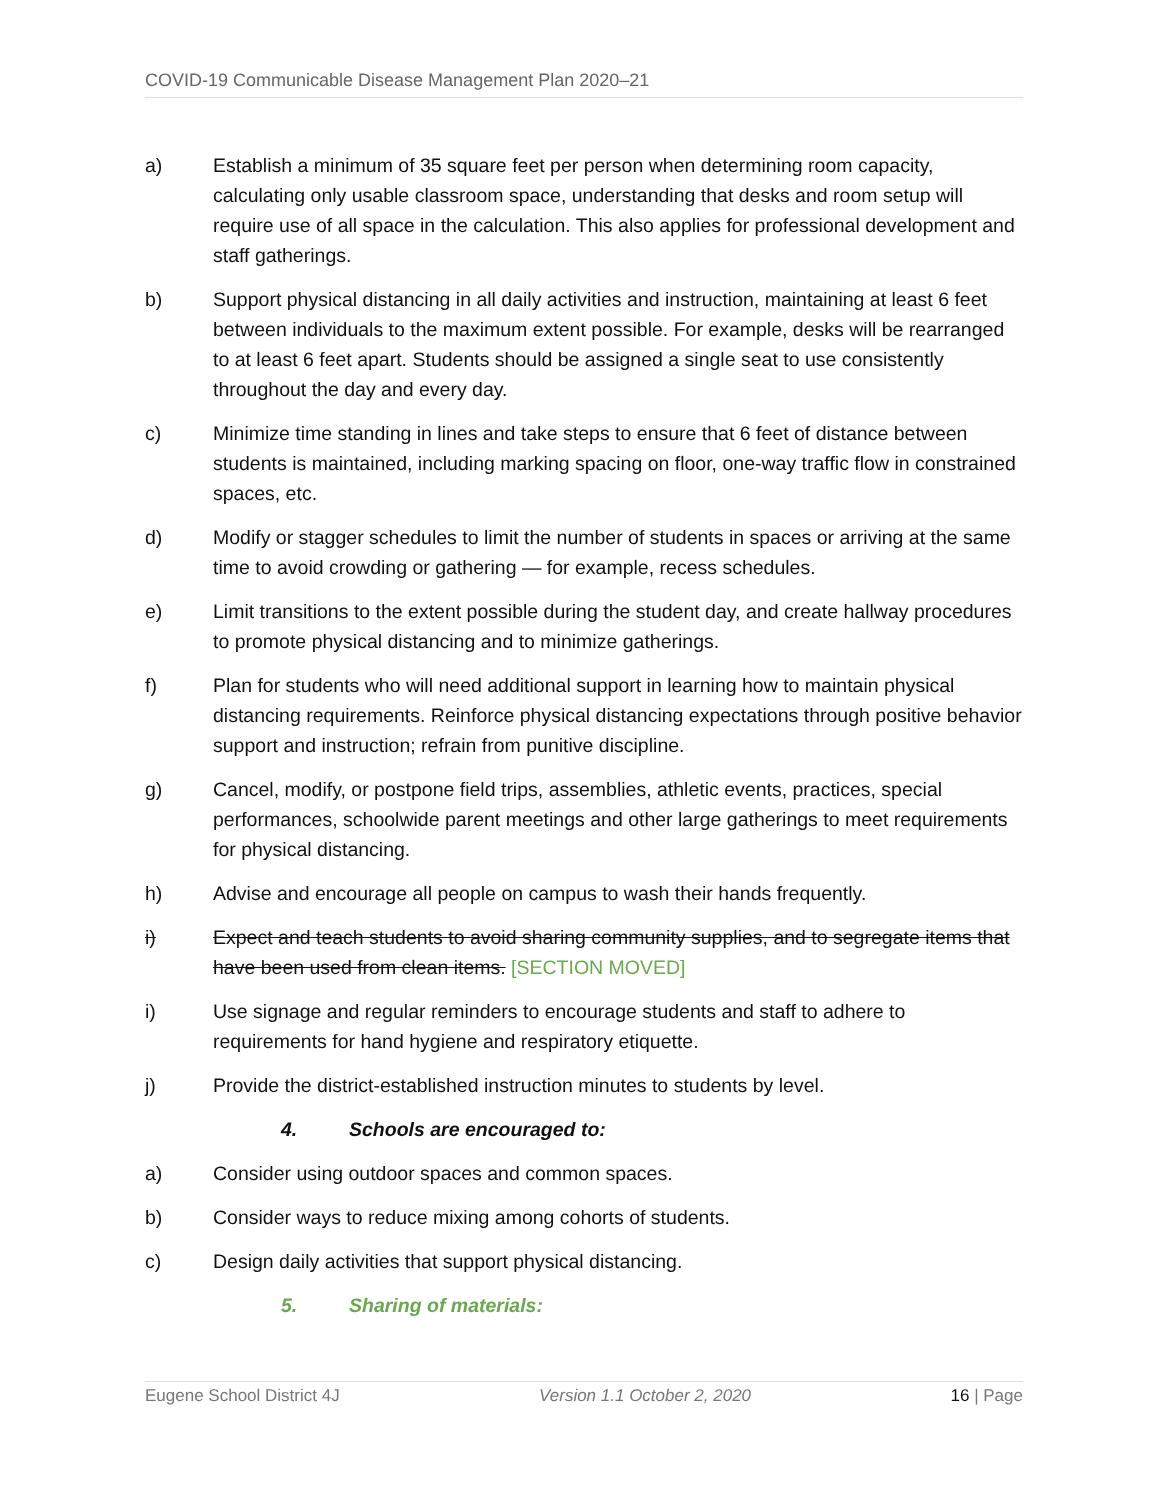COVID-19 Communicable Disease Management Plan 2020–21
a) Establish a minimum of 35 square feet per person when determining room capacity, calculating only usable classroom space, understanding that desks and room setup will require use of all space in the calculation. This also applies for professional development and staff gatherings.
b) Support physical distancing in all daily activities and instruction, maintaining at least 6 feet between individuals to the maximum extent possible. For example, desks will be rearranged to at least 6 feet apart. Students should be assigned a single seat to use consistently throughout the day and every day.
c) Minimize time standing in lines and take steps to ensure that 6 feet of distance between students is maintained, including marking spacing on floor, one-way traffic flow in constrained spaces, etc.
d) Modify or stagger schedules to limit the number of students in spaces or arriving at the same time to avoid crowding or gathering — for example, recess schedules.
e) Limit transitions to the extent possible during the student day, and create hallway procedures to promote physical distancing and to minimize gatherings.
f) Plan for students who will need additional support in learning how to maintain physical distancing requirements. Reinforce physical distancing expectations through positive behavior support and instruction; refrain from punitive discipline.
g) Cancel, modify, or postpone field trips, assemblies, athletic events, practices, special performances, schoolwide parent meetings and other large gatherings to meet requirements for physical distancing.
h) Advise and encourage all people on campus to wash their hands frequently.
i) Expect and teach students to avoid sharing community supplies, and to segregate items that have been used from clean items. [SECTION MOVED]
i) Use signage and regular reminders to encourage students and staff to adhere to requirements for hand hygiene and respiratory etiquette.
j) Provide the district-established instruction minutes to students by level.
4. Schools are encouraged to:
a) Consider using outdoor spaces and common spaces.
b) Consider ways to reduce mixing among cohorts of students.
c) Design daily activities that support physical distancing.
5. Sharing of materials:
Eugene School District 4J Version 1.1 October 2, 2020 16 | Page